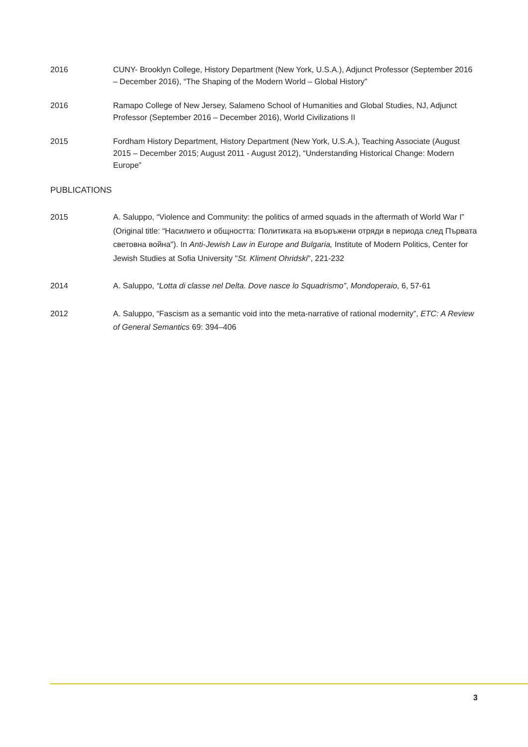2016 CUNY- Brooklyn College, History Department (New York, U.S.A.), Adjunct Professor (September 2016 – December 2016), “The Shaping of the Modern World – Global History”
2016 Ramapo College of New Jersey, Salameno School of Humanities and Global Studies, NJ, Adjunct Professor (September 2016 – December 2016), World Civilizations II
2015 Fordham History Department, History Department (New York, U.S.A.), Teaching Associate (August 2015 – December 2015; August 2011 - August 2012), “Understanding Historical Change: Modern Europe”
PUBLICATIONS
2015 A. Saluppo, “Violence and Community: the politics of armed squads in the aftermath of World War I” (Original title: “Насилието и общността: Политиката на въоръжени отряди в периода след Първата световна война"). In Anti-Jewish Law in Europe and Bulgaria, Institute of Modern Politics, Center for Jewish Studies at Sofia University "St. Kliment Ohridski", 221-232
2014 A. Saluppo, “Lotta di classe nel Delta. Dove nasce lo Squadrismo”, Mondoperaio, 6, 57-61
2012 A. Saluppo, “Fascism as a semantic void into the meta-narrative of rational modernity”, ETC: A Review of General Semantics 69: 394–406
3